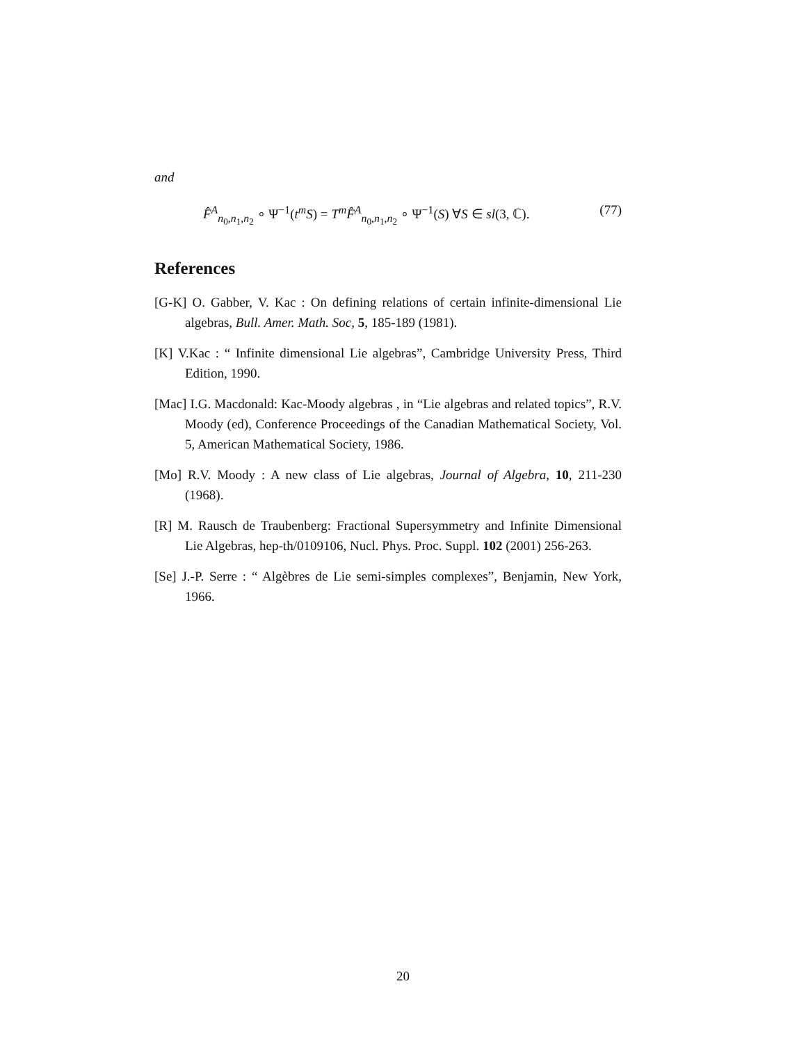and
F̂<sup>A</sup><sub>n<sub>0</sub>,n<sub>1</sub>,n<sub>2</sub></sub> ∘ Ψ<sup>−1</sup>(t<sup>m</sup>S) = T<sup>m</sup> F̂<sup>A</sup><sub>n<sub>0</sub>,n<sub>1</sub>,n<sub>2</sub></sub> ∘ Ψ<sup>−1</sup>(S) ∀S ∈ sl(3, ℂ). (77)
References
[G-K] O. Gabber, V. Kac : On defining relations of certain infinite-dimensional Lie algebras, Bull. Amer. Math. Soc, 5, 185-189 (1981).
[K] V.Kac : “ Infinite dimensional Lie algebras”, Cambridge University Press, Third Edition, 1990.
[Mac] I.G. Macdonald: Kac-Moody algebras , in “Lie algebras and related topics”, R.V. Moody (ed), Conference Proceedings of the Canadian Mathematical Society, Vol. 5, American Mathematical Society, 1986.
[Mo] R.V. Moody : A new class of Lie algebras, Journal of Algebra, 10, 211-230 (1968).
[R] M. Rausch de Traubenberg: Fractional Supersymmetry and Infinite Dimensional Lie Algebras, hep-th/0109106, Nucl. Phys. Proc. Suppl. 102 (2001) 256-263.
[Se] J.-P. Serre : “ Algèbres de Lie semi-simples complexes”, Benjamin, New York, 1966.
20